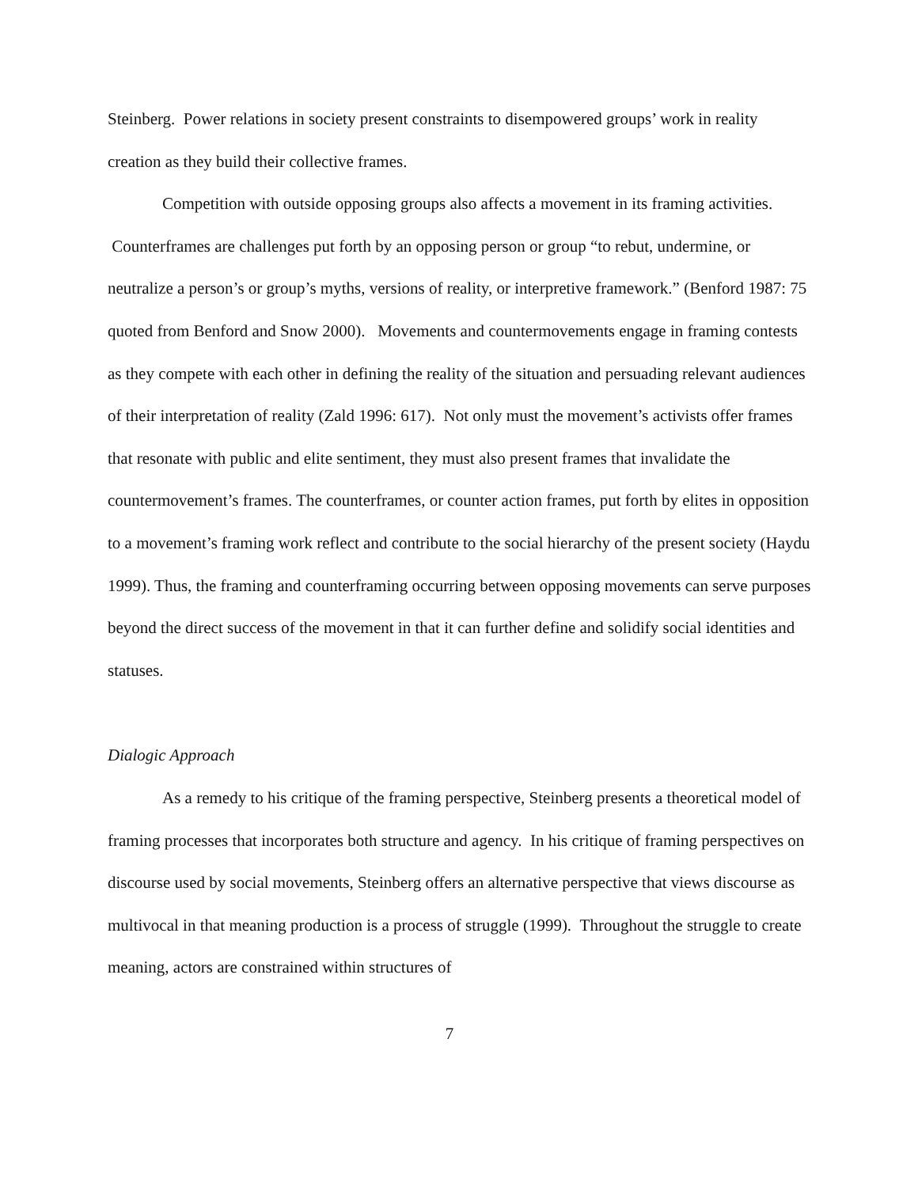Steinberg. Power relations in society present constraints to disempowered groups’ work in reality creation as they build their collective frames.
Competition with outside opposing groups also affects a movement in its framing activities. Counterframes are challenges put forth by an opposing person or group “to rebut, undermine, or neutralize a person’s or group’s myths, versions of reality, or interpretive framework.” (Benford 1987: 75 quoted from Benford and Snow 2000). Movements and countermovements engage in framing contests as they compete with each other in defining the reality of the situation and persuading relevant audiences of their interpretation of reality (Zald 1996: 617). Not only must the movement’s activists offer frames that resonate with public and elite sentiment, they must also present frames that invalidate the countermovement’s frames. The counterframes, or counter action frames, put forth by elites in opposition to a movement’s framing work reflect and contribute to the social hierarchy of the present society (Haydu 1999). Thus, the framing and counterframing occurring between opposing movements can serve purposes beyond the direct success of the movement in that it can further define and solidify social identities and statuses.
Dialogic Approach
As a remedy to his critique of the framing perspective, Steinberg presents a theoretical model of framing processes that incorporates both structure and agency. In his critique of framing perspectives on discourse used by social movements, Steinberg offers an alternative perspective that views discourse as multivocal in that meaning production is a process of struggle (1999). Throughout the struggle to create meaning, actors are constrained within structures of
7